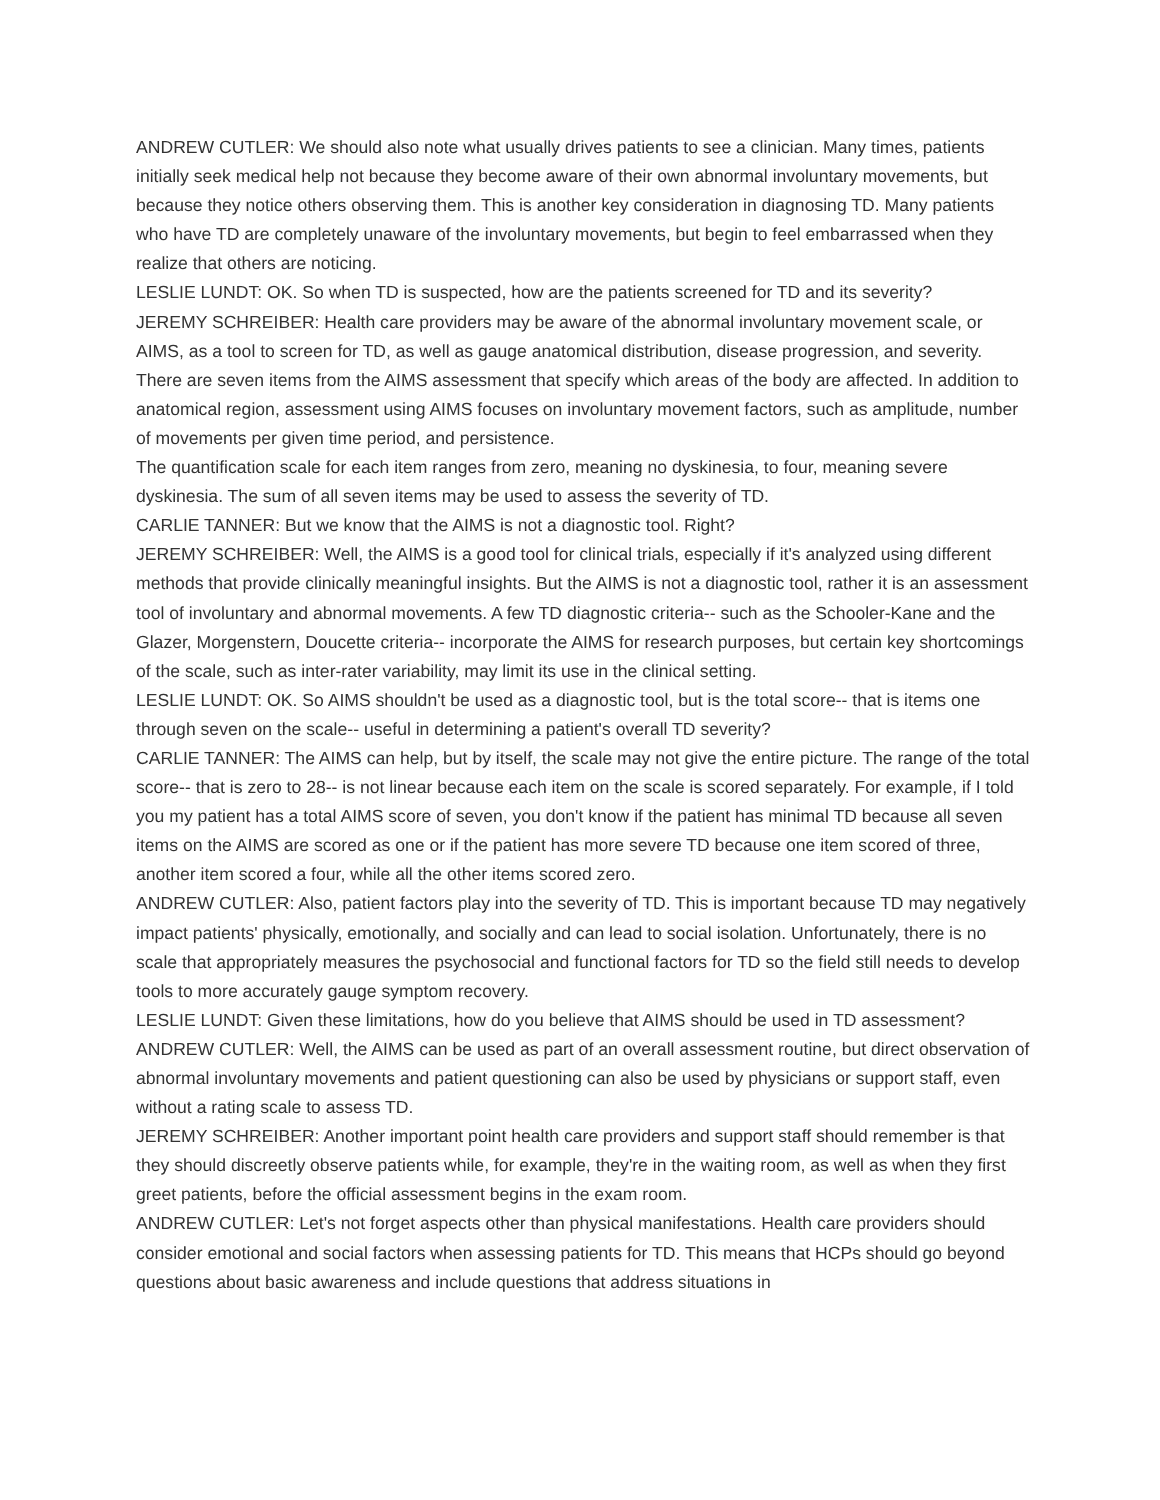ANDREW CUTLER: We should also note what usually drives patients to see a clinician. Many times, patients initially seek medical help not because they become aware of their own abnormal involuntary movements, but because they notice others observing them. This is another key consideration in diagnosing TD. Many patients who have TD are completely unaware of the involuntary movements, but begin to feel embarrassed when they realize that others are noticing.
LESLIE LUNDT: OK. So when TD is suspected, how are the patients screened for TD and its severity?
JEREMY SCHREIBER: Health care providers may be aware of the abnormal involuntary movement scale, or AIMS, as a tool to screen for TD, as well as gauge anatomical distribution, disease progression, and severity. There are seven items from the AIMS assessment that specify which areas of the body are affected. In addition to anatomical region, assessment using AIMS focuses on involuntary movement factors, such as amplitude, number of movements per given time period, and persistence.
The quantification scale for each item ranges from zero, meaning no dyskinesia, to four, meaning severe dyskinesia. The sum of all seven items may be used to assess the severity of TD.
CARLIE TANNER: But we know that the AIMS is not a diagnostic tool. Right?
JEREMY SCHREIBER: Well, the AIMS is a good tool for clinical trials, especially if it's analyzed using different methods that provide clinically meaningful insights. But the AIMS is not a diagnostic tool, rather it is an assessment tool of involuntary and abnormal movements. A few TD diagnostic criteria-- such as the Schooler-Kane and the Glazer, Morgenstern, Doucette criteria-- incorporate the AIMS for research purposes, but certain key shortcomings of the scale, such as inter-rater variability, may limit its use in the clinical setting.
LESLIE LUNDT: OK. So AIMS shouldn't be used as a diagnostic tool, but is the total score-- that is items one through seven on the scale-- useful in determining a patient's overall TD severity?
CARLIE TANNER: The AIMS can help, but by itself, the scale may not give the entire picture. The range of the total score-- that is zero to 28-- is not linear because each item on the scale is scored separately. For example, if I told you my patient has a total AIMS score of seven, you don't know if the patient has minimal TD because all seven items on the AIMS are scored as one or if the patient has more severe TD because one item scored of three, another item scored a four, while all the other items scored zero.
ANDREW CUTLER: Also, patient factors play into the severity of TD. This is important because TD may negatively impact patients' physically, emotionally, and socially and can lead to social isolation. Unfortunately, there is no scale that appropriately measures the psychosocial and functional factors for TD so the field still needs to develop tools to more accurately gauge symptom recovery.
LESLIE LUNDT: Given these limitations, how do you believe that AIMS should be used in TD assessment?
ANDREW CUTLER: Well, the AIMS can be used as part of an overall assessment routine, but direct observation of abnormal involuntary movements and patient questioning can also be used by physicians or support staff, even without a rating scale to assess TD.
JEREMY SCHREIBER: Another important point health care providers and support staff should remember is that they should discreetly observe patients while, for example, they're in the waiting room, as well as when they first greet patients, before the official assessment begins in the exam room.
ANDREW CUTLER: Let's not forget aspects other than physical manifestations. Health care providers should consider emotional and social factors when assessing patients for TD. This means that HCPs should go beyond questions about basic awareness and include questions that address situations in